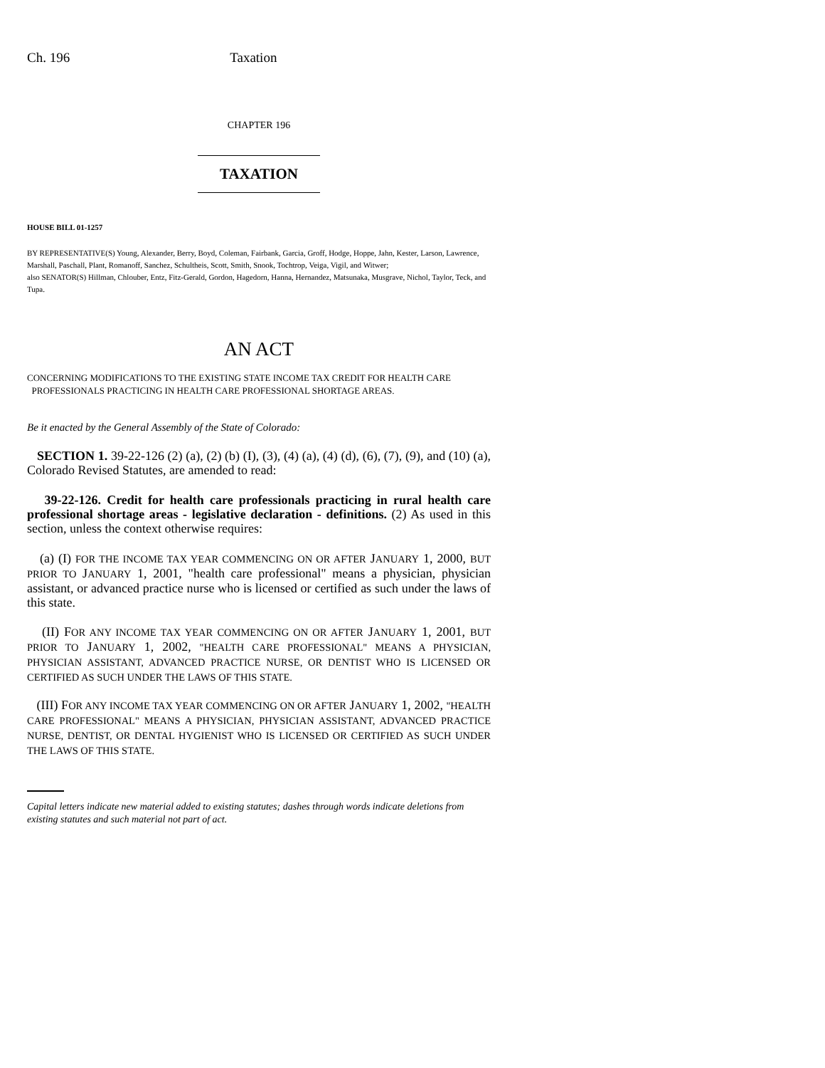Ch. 196 Taxation
CHAPTER 196
TAXATION
HOUSE BILL 01-1257
BY REPRESENTATIVE(S) Young, Alexander, Berry, Boyd, Coleman, Fairbank, Garcia, Groff, Hodge, Hoppe, Jahn, Kester, Larson, Lawrence, Marshall, Paschall, Plant, Romanoff, Sanchez, Schultheis, Scott, Smith, Snook, Tochtrop, Veiga, Vigil, and Witwer;
also SENATOR(S) Hillman, Chlouber, Entz, Fitz-Gerald, Gordon, Hagedorn, Hanna, Hernandez, Matsunaka, Musgrave, Nichol, Taylor, Teck, and Tupa.
AN ACT
CONCERNING MODIFICATIONS TO THE EXISTING STATE INCOME TAX CREDIT FOR HEALTH CARE
PROFESSIONALS PRACTICING IN HEALTH CARE PROFESSIONAL SHORTAGE AREAS.
Be it enacted by the General Assembly of the State of Colorado:
SECTION 1. 39-22-126 (2) (a), (2) (b) (I), (3), (4) (a), (4) (d), (6), (7), (9), and (10) (a), Colorado Revised Statutes, are amended to read:
39-22-126. Credit for health care professionals practicing in rural health care professional shortage areas - legislative declaration - definitions. (2) As used in this section, unless the context otherwise requires:
(a) (I) FOR THE INCOME TAX YEAR COMMENCING ON OR AFTER JANUARY 1, 2000, BUT PRIOR TO JANUARY 1, 2001, "health care professional" means a physician, physician assistant, or advanced practice nurse who is licensed or certified as such under the laws of this state.
(II) FOR ANY INCOME TAX YEAR COMMENCING ON OR AFTER JANUARY 1, 2001, BUT PRIOR TO JANUARY 1, 2002, "HEALTH CARE PROFESSIONAL" MEANS A PHYSICIAN, PHYSICIAN ASSISTANT, ADVANCED PRACTICE NURSE, OR DENTIST WHO IS LICENSED OR CERTIFIED AS SUCH UNDER THE LAWS OF THIS STATE.
(III) FOR ANY INCOME TAX YEAR COMMENCING ON OR AFTER JANUARY 1, 2002, "HEALTH CARE PROFESSIONAL" MEANS A PHYSICIAN, PHYSICIAN ASSISTANT, ADVANCED PRACTICE NURSE, DENTIST, OR DENTAL HYGIENIST WHO IS LICENSED OR CERTIFIED AS SUCH UNDER THE LAWS OF THIS STATE.
Capital letters indicate new material added to existing statutes; dashes through words indicate deletions from existing statutes and such material not part of act.